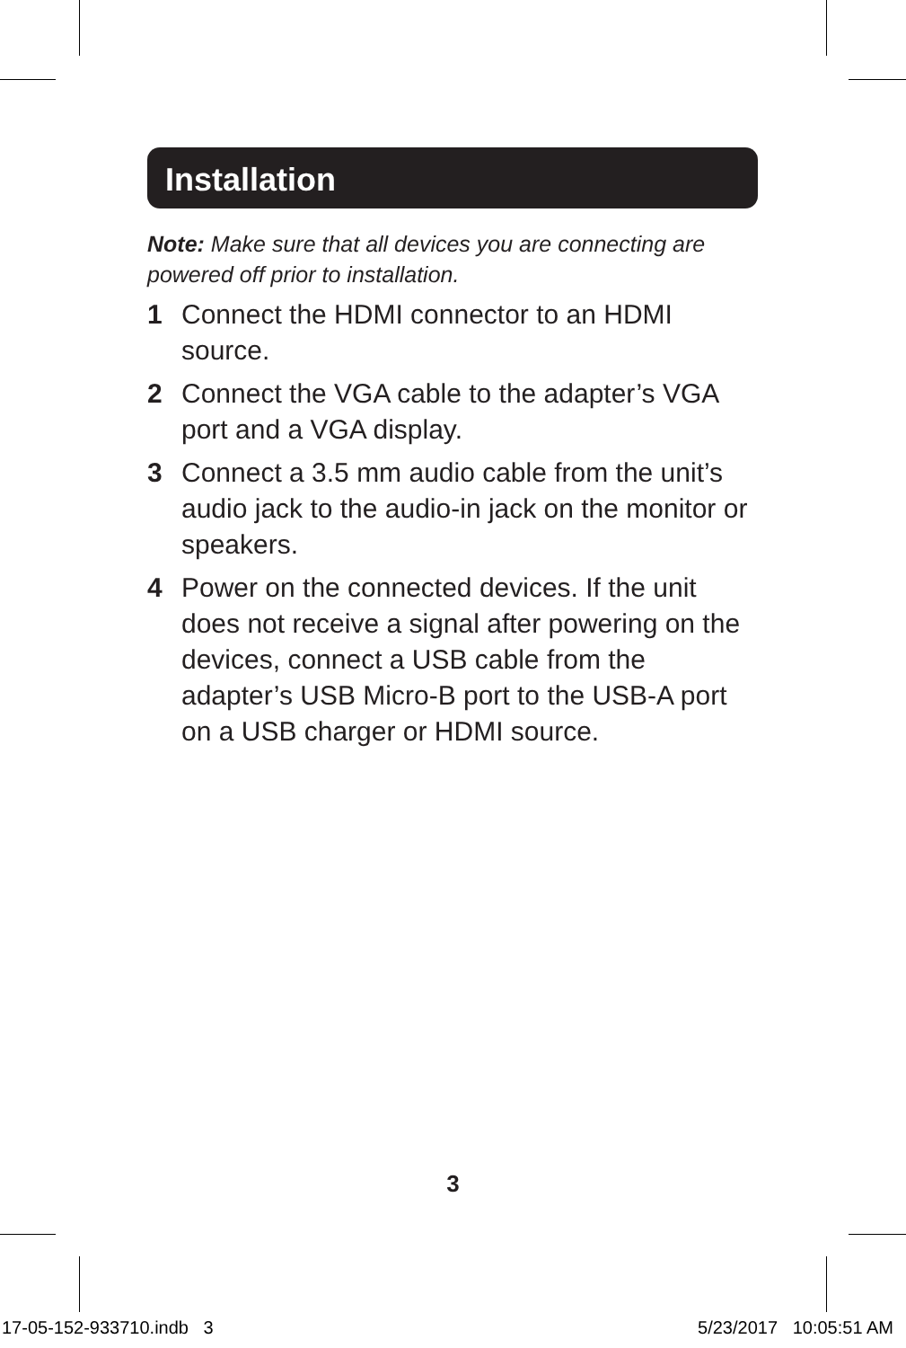Installation
Note: Make sure that all devices you are connecting are powered off prior to installation.
1 Connect the HDMI connector to an HDMI source.
2 Connect the VGA cable to the adapter’s VGA port and a VGA display.
3 Connect a 3.5 mm audio cable from the unit’s audio jack to the audio-in jack on the monitor or speakers.
4 Power on the connected devices. If the unit does not receive a signal after powering on the devices, connect a USB cable from the adapter’s USB Micro-B port to the USB-A port on a USB charger or HDMI source.
3
17-05-152-933710.indb 3 5/23/2017 10:05:51 AM